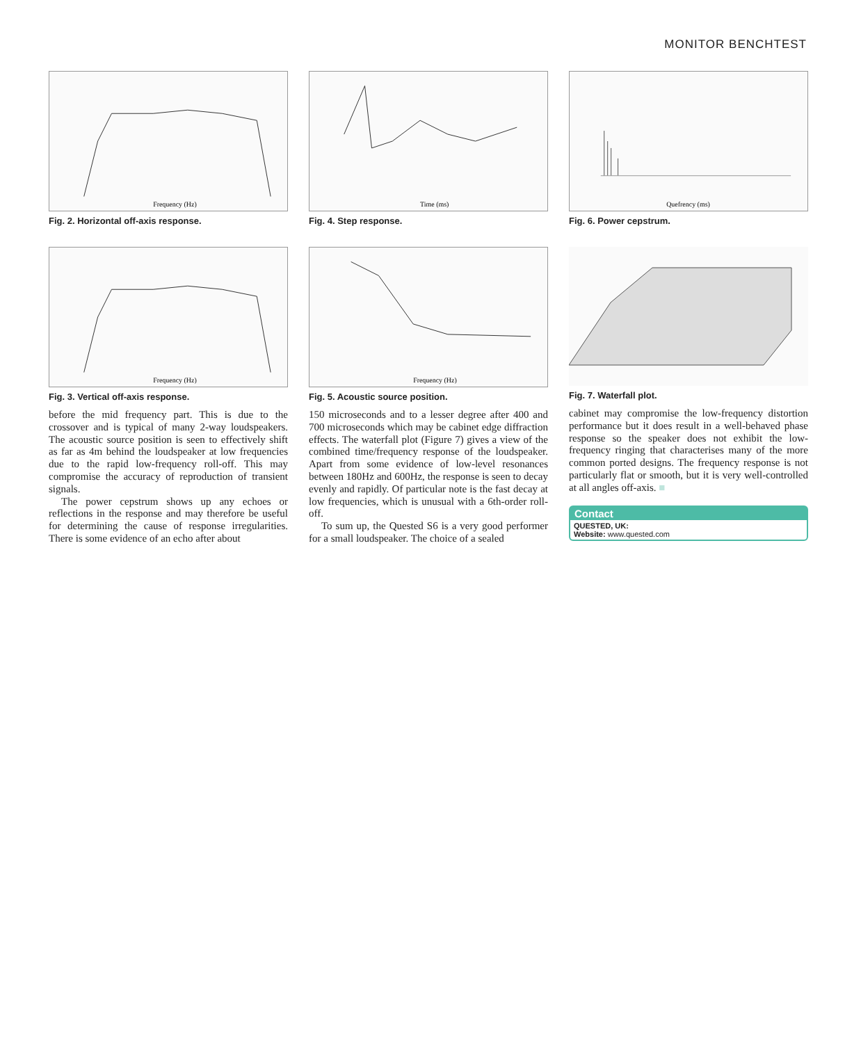MONITOR BENCHTEST
Frequency (Hz)
Fig. 2. Horizontal off-axis response.
Frequency (Hz)
Fig. 3. Vertical off-axis response.
before the mid frequency part. This is due to the crossover and is typical of many 2-way loudspeakers. The acoustic source position is seen to effectively shift as far as 4m behind the loudspeaker at low frequencies due to the rapid low-frequency roll-off. This may compromise the accuracy of reproduction of transient signals.
The power cepstrum shows up any echoes or reflections in the response and may therefore be useful for determining the cause of response irregularities. There is some evidence of an echo after about
Time (ms)
Fig. 4. Step response.
Frequency (Hz)
Fig. 5. Acoustic source position.
150 microseconds and to a lesser degree after 400 and 700 microseconds which may be cabinet edge diffraction effects. The waterfall plot (Figure 7) gives a view of the combined time/frequency response of the loudspeaker. Apart from some evidence of low-level resonances between 180Hz and 600Hz, the response is seen to decay evenly and rapidly. Of particular note is the fast decay at low frequencies, which is unusual with a 6th-order roll-off.
To sum up, the Quested S6 is a very good performer for a small loudspeaker. The choice of a sealed
Quefrency (ms)
Fig. 6. Power cepstrum.
Fig. 7. Waterfall plot.
cabinet may compromise the low-frequency distortion performance but it does result in a well-behaved phase response so the speaker does not exhibit the low-frequency ringing that characterises many of the more common ported designs. The frequency response is not particularly flat or smooth, but it is very well-controlled at all angles off-axis. ■
Contact
QUESTED, UK:
Website: www.quested.com